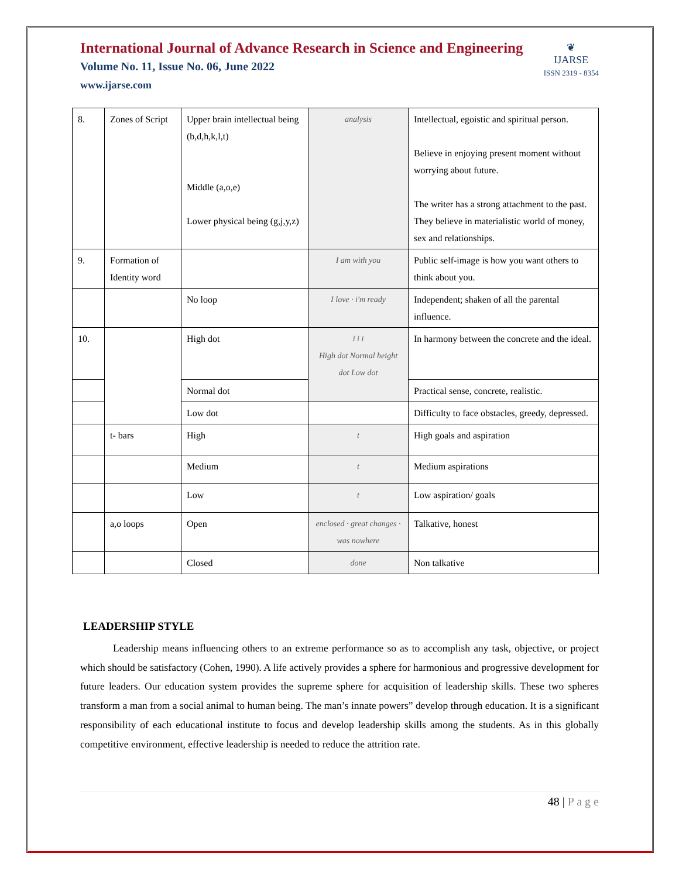❦
IJARSE
ISSN 2319 - 8354
International Journal of Advance Research in Science and Engineering
Volume No. 11, Issue No. 06, June 2022
www.ijarse.com
| 8. | Zones of Script | Upper brain intellectual being (b,d,h,k,l,t) Middle (a,o,e) Lower physical being (g,j,y,z) | analysis | Intellectual, egoistic and spiritual person. Believe in enjoying present moment without worrying about future. The writer has a strong attachment to the past. They believe in materialistic world of money, sex and relationships. |
| 9. | Formation of Identity word | | I am with you | Public self-image is how you want others to think about you. |
| | | No loop | I love · i'm ready | Independent; shaken of all the parental influence. |
| 10. | | High dot | i i i High dot Normal height dot Low dot | In harmony between the concrete and the ideal. |
| | | Normal dot | | Practical sense, concrete, realistic. |
| | | Low dot | | Difficulty to face obstacles, greedy, depressed. |
| | t- bars | High | t | High goals and aspiration |
| | | Medium | t | Medium aspirations |
| | | Low | t | Low aspiration/ goals |
| | a,o loops | Open | enclosed · great changes · was nowhere | Talkative, honest |
| | | Closed | done | Non talkative |
LEADERSHIP STYLE
Leadership means influencing others to an extreme performance so as to accomplish any task, objective, or project which should be satisfactory (Cohen, 1990). A life actively provides a sphere for harmonious and progressive development for future leaders. Our education system provides the supreme sphere for acquisition of leadership skills. These two spheres transform a man from a social animal to human being. The man’s innate powers” develop through education. It is a significant responsibility of each educational institute to focus and develop leadership skills among the students. As in this globally competitive environment, effective leadership is needed to reduce the attrition rate.
48 | P a g e